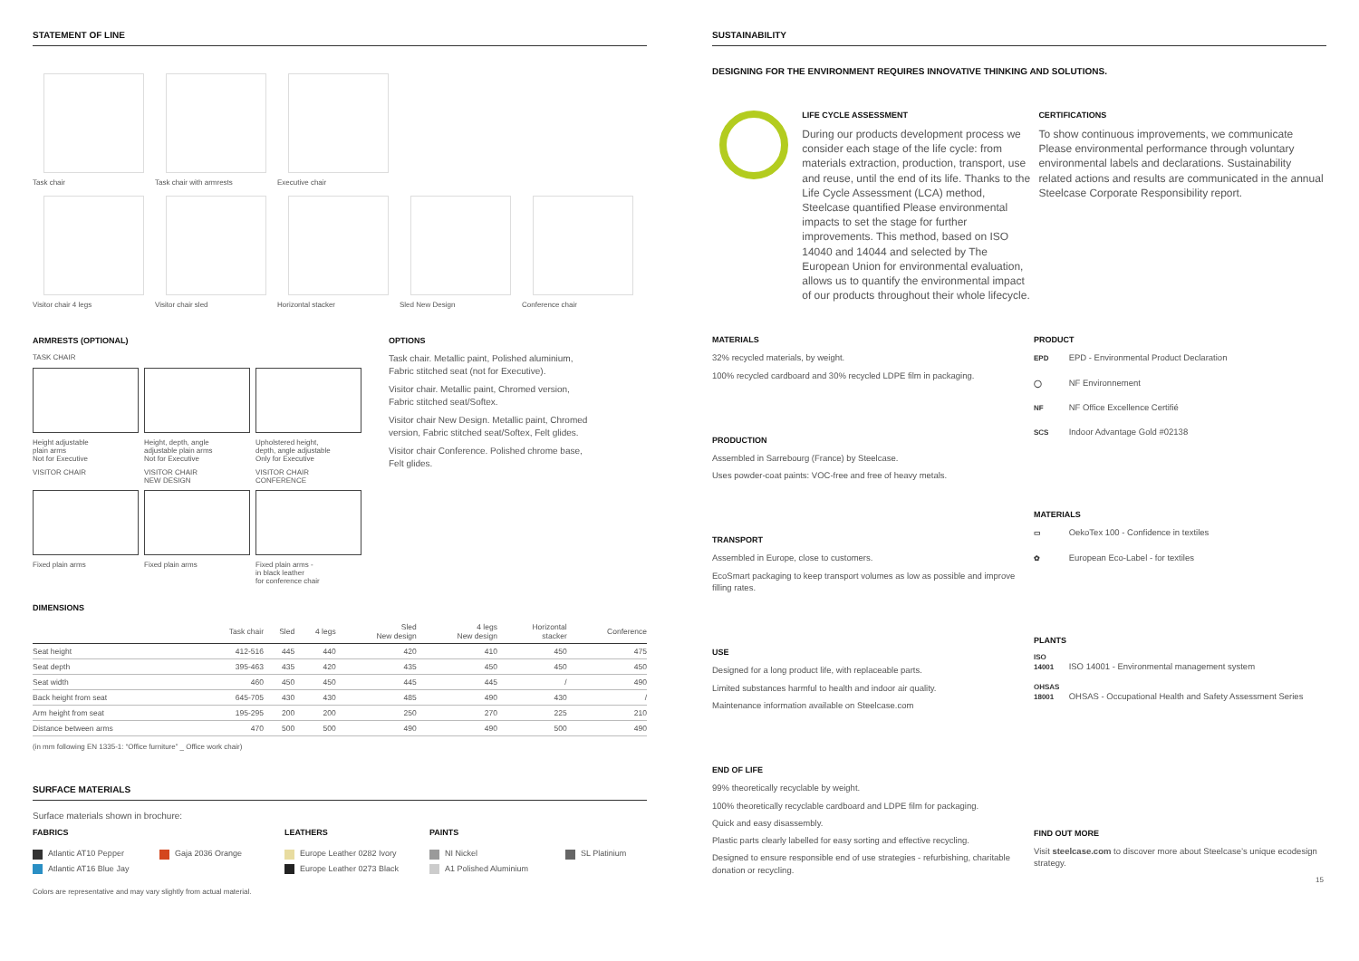STATEMENT OF LINE
Task chair
Task chair with armrests
Executive chair
Visitor chair 4 legs
Visitor chair sled
Horizontal stacker
Sled New Design
Conference chair
ARMRESTS (OPTIONAL)
TASK CHAIR
Height adjustable
plain arms
Not for Executive
Height, depth, angle
adjustable plain arms
Not for Executive
Upholstered height,
depth, angle adjustable
Only for Executive
VISITOR CHAIR
VISITOR CHAIR
NEW DESIGN
VISITOR CHAIR
CONFERENCE
Fixed plain arms
Fixed plain arms
Fixed plain arms -
in black leather
for conference chair
OPTIONS
Task chair. Metallic paint, Polished aluminium, Fabric stitched seat (not for Executive).
Visitor chair. Metallic paint, Chromed version, Fabric stitched seat/Softex.
Visitor chair New Design. Metallic paint, Chromed version, Fabric stitched seat/Softex, Felt glides.
Visitor chair Conference. Polished chrome base, Felt glides.
DIMENSIONS
| | Task chair | Sled | 4 legs | Sled New design | 4 legs New design | Horizontal stacker | Conference |
| --- | --- | --- | --- | --- | --- | --- | --- |
| Seat height | 412-516 | 445 | 440 | 420 | 410 | 450 | 475 |
| Seat depth | 395-463 | 435 | 420 | 435 | 450 | 450 | 450 |
| Seat width | 460 | 450 | 450 | 445 | 445 | / | 490 |
| Back height from seat | 645-705 | 430 | 430 | 485 | 490 | 430 | / |
| Arm height from seat | 195-295 | 200 | 200 | 250 | 270 | 225 | 210 |
| Distance between arms | 470 | 500 | 500 | 490 | 490 | 500 | 490 |
(in mm following EN 1335-1: “Office furniture” _ Office work chair)
SURFACE MATERIALS
Surface materials shown in brochure:
FABRICS
LEATHERS
PAINTS
Atlantic AT10 Pepper
Gaja 2036 Orange
Europe Leather 0282 Ivory
NI Nickel
SL Platinium
Atlantic AT16 Blue Jay
Europe Leather 0273 Black
A1 Polished Aluminium
Colors are representative and may vary slightly from actual material.
SUSTAINABILITY
DESIGNING FOR THE ENVIRONMENT REQUIRES INNOVATIVE THINKING AND SOLUTIONS.
LIFE CYCLE ASSESSMENT
During our products development process we consider each stage of the life cycle: from materials extraction, production, transport, use and reuse, until the end of its life. Thanks to the Life Cycle Assessment (LCA) method, Steelcase quantified Please environmental impacts to set the stage for further improvements. This method, based on ISO 14040 and 14044 and selected by The European Union for environmental evaluation, allows us to quantify the environmental impact of our products throughout their whole lifecycle.
CERTIFICATIONS
To show continuous improvements, we communicate Please environmental performance through voluntary environmental labels and declarations. Sustainability related actions and results are communicated in the annual Steelcase Corporate Responsibility report.
MATERIALS
32% recycled materials, by weight.
100% recycled cardboard and 30% recycled LDPE film in packaging.
PRODUCTION
Assembled in Sarrebourg (France) by Steelcase.
Uses powder-coat paints: VOC-free and free of heavy metals.
TRANSPORT
Assembled in Europe, close to customers.
EcoSmart packaging to keep transport volumes as low as possible and improve filling rates.
USE
Designed for a long product life, with replaceable parts.
Limited substances harmful to health and indoor air quality.
Maintenance information available on Steelcase.com
END OF LIFE
99% theoretically recyclable by weight.
100% theoretically recyclable cardboard and LDPE film for packaging.
Quick and easy disassembly.
Plastic parts clearly labelled for easy sorting and effective recycling.
Designed to ensure responsible end of use strategies - refurbishing, charitable donation or recycling.
PRODUCT
EPD EPD - Environmental Product Declaration
◯ NF Environnement
NF NF Office Excellence Certifié
SCS Indoor Advantage Gold #02138
MATERIALS
▭ OekoTex 100 - Confidence in textiles
✿ European Eco-Label - for textiles
PLANTS
ISO 14001 ISO 14001 - Environmental management system
OHSAS 18001 OHSAS - Occupational Health and Safety Assessment Series
FIND OUT MORE
Visit steelcase.com to discover more about Steelcase’s unique ecodesign strategy.
15